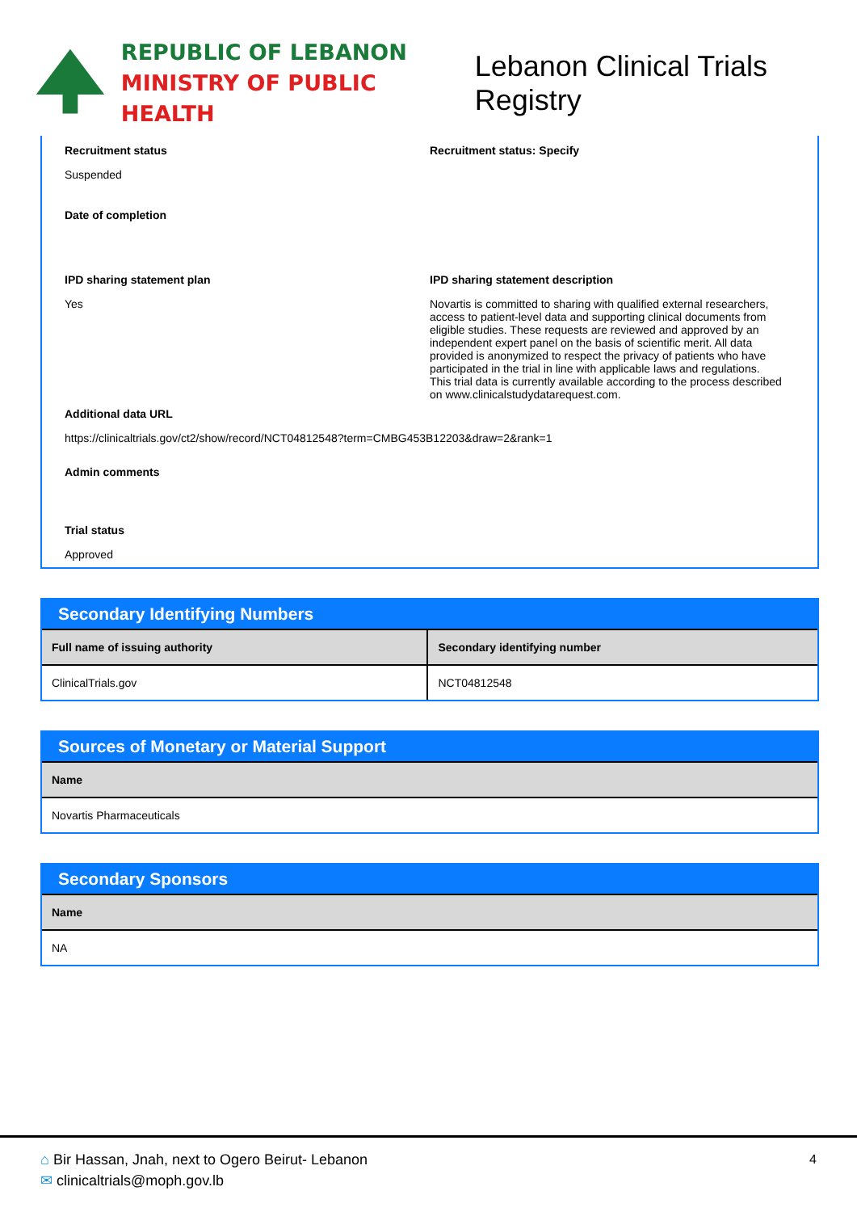REPUBLIC OF LEBANON
MINISTRY OF PUBLIC HEALTH
Lebanon Clinical Trials Registry
Recruitment status
Suspended
Recruitment status: Specify
Date of completion
IPD sharing statement plan
Yes
IPD sharing statement description
Novartis is committed to sharing with qualified external researchers, access to patient-level data and supporting clinical documents from eligible studies. These requests are reviewed and approved by an independent expert panel on the basis of scientific merit. All data provided is anonymized to respect the privacy of patients who have participated in the trial in line with applicable laws and regulations.
This trial data is currently available according to the process described on www.clinicalstudydatarequest.com.
Additional data URL
https://clinicaltrials.gov/ct2/show/record/NCT04812548?term=CMBG453B12203&draw=2&rank=1
Admin comments
Trial status
Approved
Secondary Identifying Numbers
| Full name of issuing authority | Secondary identifying number |
| --- | --- |
| ClinicalTrials.gov | NCT04812548 |
Sources of Monetary or Material Support
| Name |
| --- |
| Novartis Pharmaceuticals |
Secondary Sponsors
| Name |
| --- |
| NA |
⌂ Bir Hassan, Jnah, next to Ogero Beirut- Lebanon
✉ clinicaltrials@moph.gov.lb
4